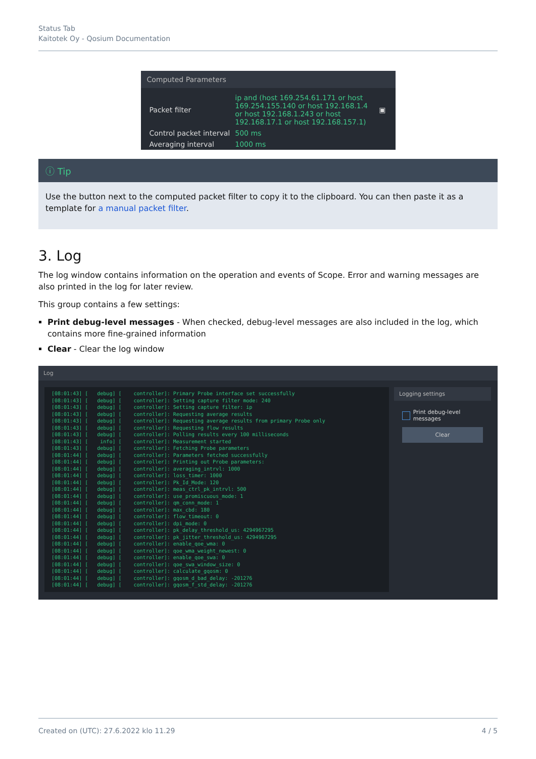Status Tab
Kaitotek Oy - Qosium Documentation
Computed Parameters
| Packet filter | ip and (host 169.254.61.171 or host 169.254.155.140 or host 192.168.1.4 or host 192.168.1.243 or host 192.168.17.1 or host 192.168.157.1) | ▣ |
| Control packet interval | 500 ms | |
| Averaging interval | 1000 ms | |
ⓘ Tip
Use the button next to the computed packet filter to copy it to the clipboard. You can then paste it as a template for a manual packet filter.
3. Log
The log window contains information on the operation and events of Scope. Error and warning messages are also printed in the log for later review.
This group contains a few settings:
Print debug-level messages - When checked, debug-level messages are also included in the log, which contains more fine-grained information
Clear - Clear the log window
Log
[08:01:43] [   debug] [    controller]: Primary Probe interface set successfully
[08:01:43] [   debug] [    controller]: Setting capture filter mode: 240
[08:01:43] [   debug] [    controller]: Setting capture filter: ip
[08:01:43] [   debug] [    controller]: Requesting average results
[08:01:43] [   debug] [    controller]: Requesting average results from primary Probe only
[08:01:43] [   debug] [    controller]: Requesting flow results
[08:01:43] [   debug] [    controller]: Polling results every 100 milliseconds
[08:01:43] [    info] [    controller]: Measurement started
[08:01:43] [   debug] [    controller]: Fetching Probe parameters
[08:01:44] [   debug] [    controller]: Parameters fetched successfully
[08:01:44] [   debug] [    controller]: Printing out Probe parameters:
[08:01:44] [   debug] [    controller]: averaging_intrvl: 1000
[08:01:44] [   debug] [    controller]: loss_timer: 1000
[08:01:44] [   debug] [    controller]: Pk_Id_Mode: 120
[08:01:44] [   debug] [    controller]: meas_ctrl_pk_intrvl: 500
[08:01:44] [   debug] [    controller]: use_promiscuous_mode: 1
[08:01:44] [   debug] [    controller]: qm_conn_mode: 1
[08:01:44] [   debug] [    controller]: max_cbd: 180
[08:01:44] [   debug] [    controller]: flow_timeout: 0
[08:01:44] [   debug] [    controller]: dpi_mode: 0
[08:01:44] [   debug] [    controller]: pk_delay_threshold_us: 4294967295
[08:01:44] [   debug] [    controller]: pk_jitter_threshold_us: 4294967295
[08:01:44] [   debug] [    controller]: enable_qoe_wma: 0
[08:01:44] [   debug] [    controller]: qoe_wma_weight_newest: 0
[08:01:44] [   debug] [    controller]: enable_qoe_swa: 0
[08:01:44] [   debug] [    controller]: qoe_swa_window_size: 0
[08:01:44] [   debug] [    controller]: calculate_gqosm: 0
[08:01:44] [   debug] [    controller]: gqosm_d_bad_delay: -201276
[08:01:44] [   debug] [    controller]: gqosm_f_std_delay: -201276
Logging settings
Print debug-level messages
Clear
Created on (UTC): 27.6.2022 klo 11.29 4 / 5